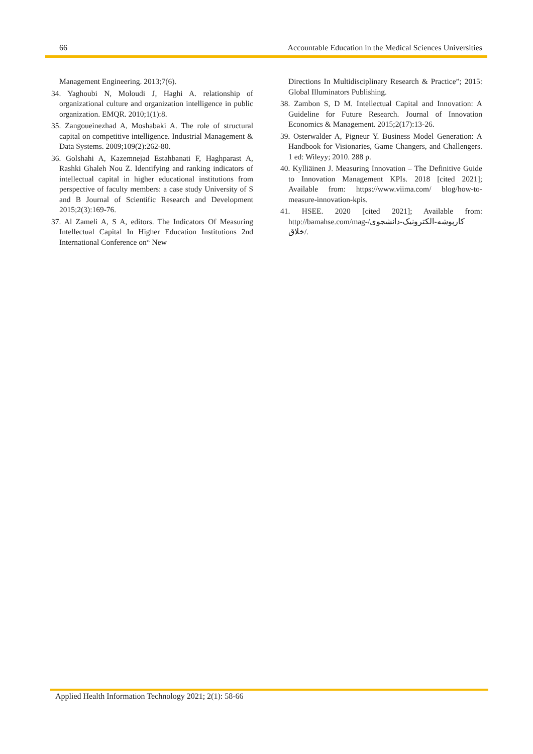66 Accountable Education in the Medical Sciences Universities
Management Engineering. 2013;7(6).
34. Yaghoubi N, Moloudi J, Haghi A. relationship of organizational culture and organization intelligence in public organization. EMQR. 2010;1(1):8.
35. Zangoueinezhad A, Moshabaki A. The role of structural capital on competitive intelligence. Industrial Management & Data Systems. 2009;109(2):262-80.
36. Golshahi A, Kazemnejad Estahbanati F, Haghparast A, Rashki Ghaleh Nou Z. Identifying and ranking indicators of intellectual capital in higher educational institutions from perspective of faculty members: a case study University of S and B Journal of Scientific Research and Development 2015;2(3):169-76.
37. Al Zameli A, S A, editors. The Indicators Of Measuring Intellectual Capital In Higher Education Institutions 2nd International Conference on“ New
Directions In Multidisciplinary Research & Practice”; 2015: Global Illuminators Publishing.
38. Zambon S, D M. Intellectual Capital and Innovation: A Guideline for Future Research. Journal of Innovation Economics & Management. 2015;2(17):13-26.
39. Osterwalder A, Pigneur Y. Business Model Generation: A Handbook for Visionaries, Game Changers, and Challengers. 1 ed: Wileyy; 2010. 288 p.
40. Kylliäinen J. Measuring Innovation – The Definitive Guide to Innovation Management KPIs. 2018 [cited 2021]; Available from: https://www.viima.com/ blog/how-to-measure-innovation-kpis.
41. HSEE. 2020 [cited 2021]; Available from: http://bamahse.com/mag-کارپوشه-الکترونیک-دانشجوی/ خلاق/.
Applied Health Information Technology 2021; 2(1): 58-66